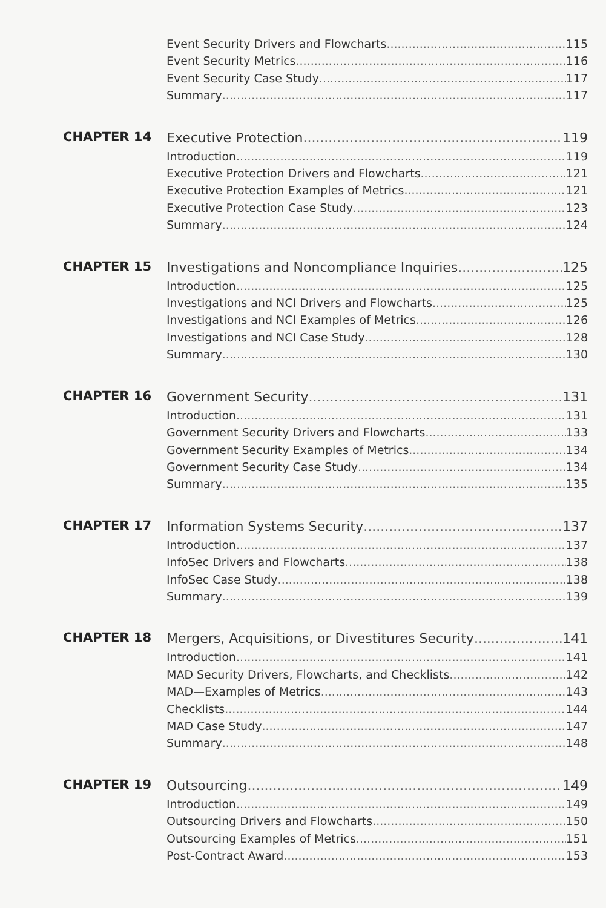Event Security Drivers and Flowcharts 115
Event Security Metrics 116
Event Security Case Study 117
Summary 117
CHAPTER 14
Executive Protection 119
Introduction 119
Executive Protection Drivers and Flowcharts 121
Executive Protection Examples of Metrics 121
Executive Protection Case Study 123
Summary 124
CHAPTER 15
Investigations and Noncompliance Inquiries 125
Introduction 125
Investigations and NCI Drivers and Flowcharts 125
Investigations and NCI Examples of Metrics 126
Investigations and NCI Case Study 128
Summary 130
CHAPTER 16
Government Security 131
Introduction 131
Government Security Drivers and Flowcharts 133
Government Security Examples of Metrics 134
Government Security Case Study 134
Summary 135
CHAPTER 17
Information Systems Security 137
Introduction 137
InfoSec Drivers and Flowcharts 138
InfoSec Case Study 138
Summary 139
CHAPTER 18
Mergers, Acquisitions, or Divestitures Security 141
Introduction 141
MAD Security Drivers, Flowcharts, and Checklists 142
MAD—Examples of Metrics 143
Checklists 144
MAD Case Study 147
Summary 148
CHAPTER 19
Outsourcing 149
Introduction 149
Outsourcing Drivers and Flowcharts 150
Outsourcing Examples of Metrics 151
Post-Contract Award 153